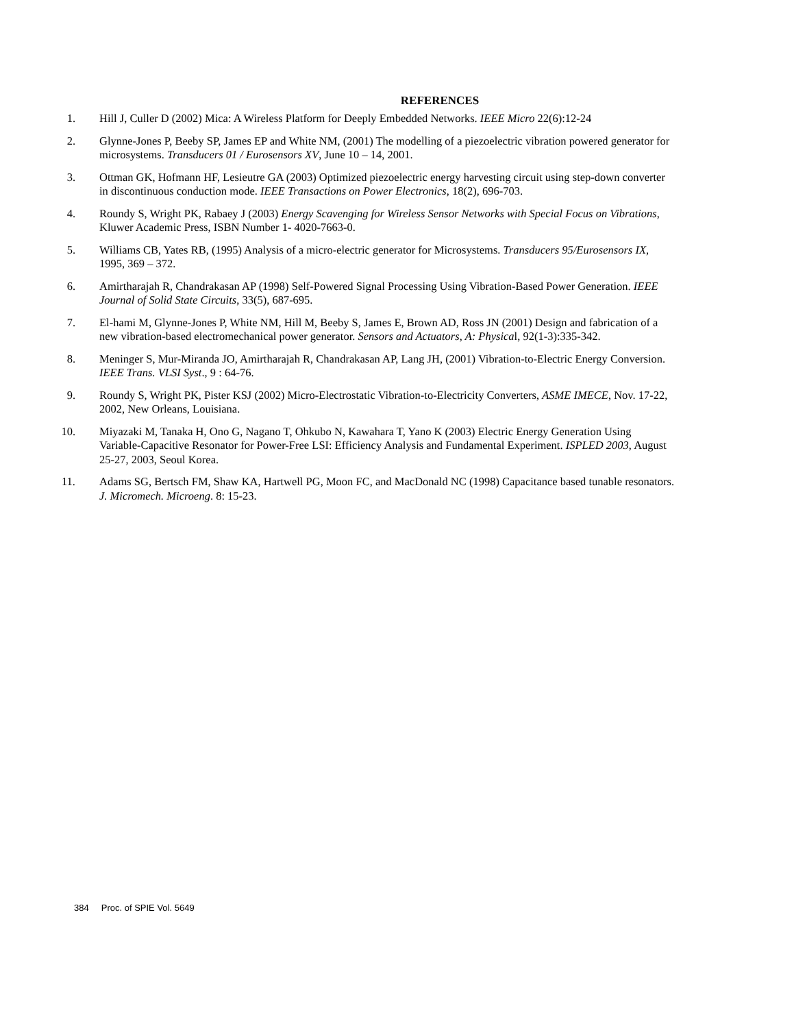REFERENCES
1. Hill J, Culler D (2002) Mica: A Wireless Platform for Deeply Embedded Networks. IEEE Micro 22(6):12-24
2. Glynne-Jones P, Beeby SP, James EP and White NM, (2001) The modelling of a piezoelectric vibration powered generator for microsystems. Transducers 01 / Eurosensors XV, June 10 – 14, 2001.
3. Ottman GK, Hofmann HF, Lesieutre GA (2003) Optimized piezoelectric energy harvesting circuit using step-down converter in discontinuous conduction mode. IEEE Transactions on Power Electronics, 18(2), 696-703.
4. Roundy S, Wright PK, Rabaey J (2003) Energy Scavenging for Wireless Sensor Networks with Special Focus on Vibrations, Kluwer Academic Press, ISBN Number 1- 4020-7663-0.
5. Williams CB, Yates RB, (1995) Analysis of a micro-electric generator for Microsystems. Transducers 95/Eurosensors IX, 1995, 369 – 372.
6. Amirtharajah R, Chandrakasan AP (1998) Self-Powered Signal Processing Using Vibration-Based Power Generation. IEEE Journal of Solid State Circuits, 33(5), 687-695.
7. El-hami M, Glynne-Jones P, White NM, Hill M, Beeby S, James E, Brown AD, Ross JN (2001) Design and fabrication of a new vibration-based electromechanical power generator. Sensors and Actuators, A: Physical, 92(1-3):335-342.
8. Meninger S, Mur-Miranda JO, Amirtharajah R, Chandrakasan AP, Lang JH, (2001) Vibration-to-Electric Energy Conversion. IEEE Trans. VLSI Syst., 9 : 64-76.
9. Roundy S, Wright PK, Pister KSJ (2002) Micro-Electrostatic Vibration-to-Electricity Converters, ASME IMECE, Nov. 17-22, 2002, New Orleans, Louisiana.
10. Miyazaki M, Tanaka H, Ono G, Nagano T, Ohkubo N, Kawahara T, Yano K (2003) Electric Energy Generation Using Variable-Capacitive Resonator for Power-Free LSI: Efficiency Analysis and Fundamental Experiment. ISPLED 2003, August 25-27, 2003, Seoul Korea.
11. Adams SG, Bertsch FM, Shaw KA, Hartwell PG, Moon FC, and MacDonald NC (1998) Capacitance based tunable resonators. J. Micromech. Microeng. 8: 15-23.
384 Proc. of SPIE Vol. 5649